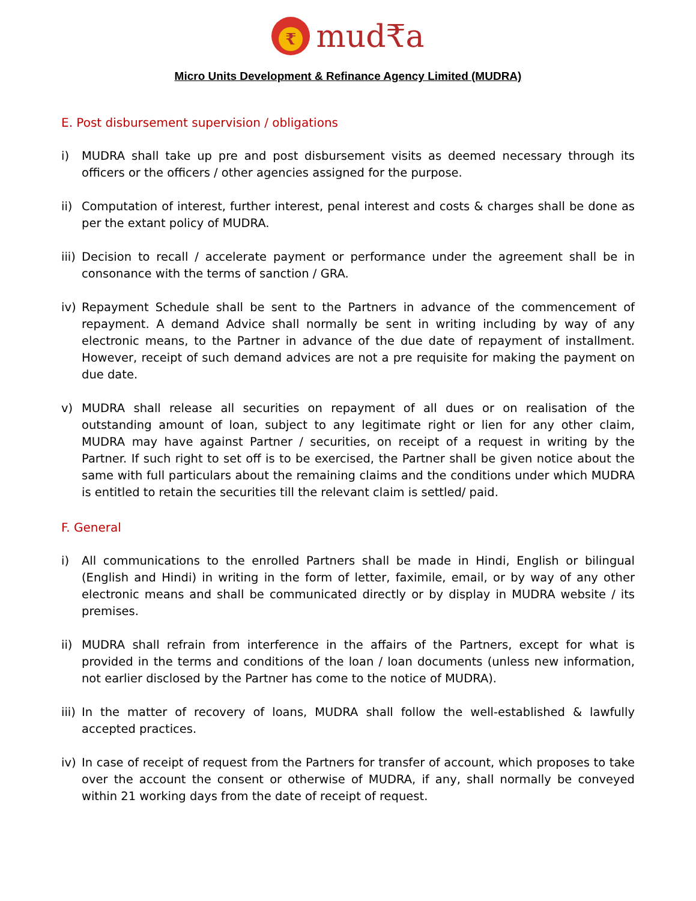₹ mud₹a
Micro Units Development & Refinance Agency Limited (MUDRA)
E. Post disbursement supervision / obligations
i) MUDRA shall take up pre and post disbursement visits as deemed necessary through its officers or the officers / other agencies assigned for the purpose.
ii)
Computation of interest, further interest, penal interest and costs & charges shall be done as per the extant policy of MUDRA.
iii)
Decision to recall / accelerate payment or performance under the agreement shall be in consonance with the terms of sanction / GRA.
iv)
Repayment Schedule shall be sent to the Partners in advance of the commencement of repayment. A demand Advice shall normally be sent in writing including by way of any electronic means, to the Partner in advance of the due date of repayment of installment. However, receipt of such demand advices are not a pre requisite for making the payment on due date.
v) MUDRA shall release all securities on repayment of all dues or on realisation of the outstanding amount of loan, subject to any legitimate right or lien for any other claim, MUDRA may have against Partner / securities, on receipt of a request in writing by the Partner. If such right to set off is to be exercised, the Partner shall be given notice about the same with full particulars about the remaining claims and the conditions under which MUDRA is entitled to retain the securities till the relevant claim is settled/ paid.
F. General
i) All communications to the enrolled Partners shall be made in Hindi, English or bilingual (English and Hindi) in writing in the form of letter, faximile, email, or by way of any other electronic means and shall be communicated directly or by display in MUDRA website / its premises.
ii)
MUDRA shall refrain from interference in the affairs of the Partners, except for what is provided in the terms and conditions of the loan / loan documents (unless new information, not earlier disclosed by the Partner has come to the notice of MUDRA).
iii)
In the matter of recovery of loans, MUDRA shall follow the well-established & lawfully accepted practices.
iv)
In case of receipt of request from the Partners for transfer of account, which proposes to take over the account the consent or otherwise of MUDRA, if any, shall normally be conveyed within 21 working days from the date of receipt of request.